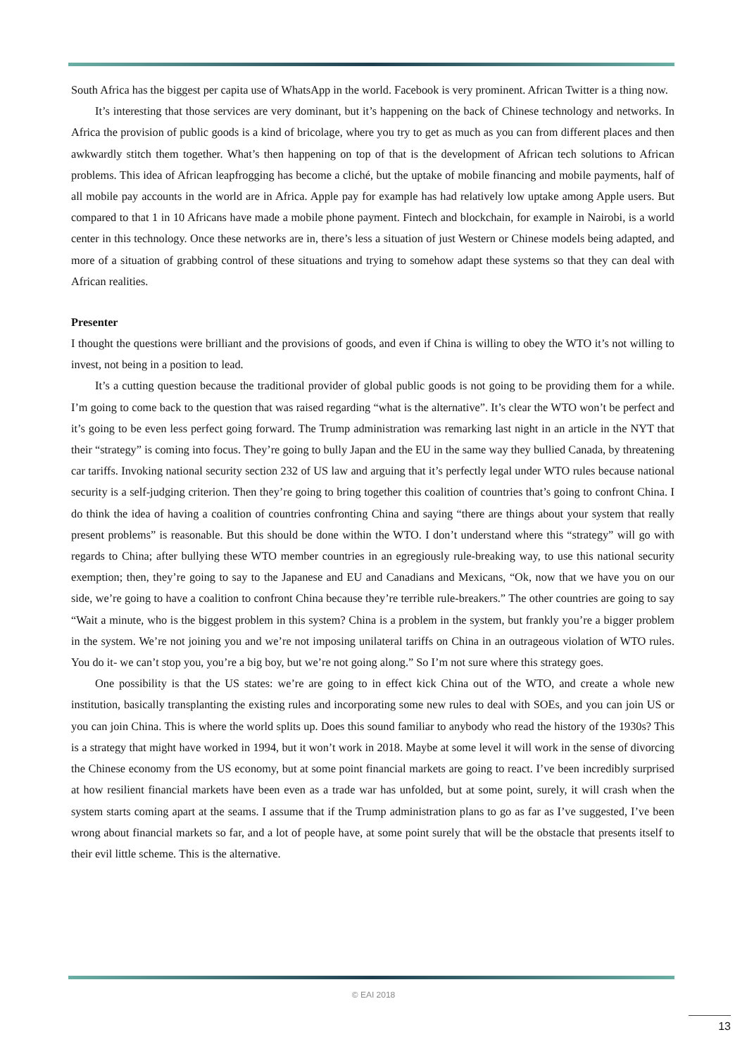South Africa has the biggest per capita use of WhatsApp in the world. Facebook is very prominent. African Twitter is a thing now.
It’s interesting that those services are very dominant, but it’s happening on the back of Chinese technology and networks. In Africa the provision of public goods is a kind of bricolage, where you try to get as much as you can from different places and then awkwardly stitch them together. What’s then happening on top of that is the development of African tech solutions to African problems. This idea of African leapfrogging has become a cliché, but the uptake of mobile financing and mobile payments, half of all mobile pay accounts in the world are in Africa. Apple pay for example has had relatively low uptake among Apple users. But compared to that 1 in 10 Africans have made a mobile phone payment. Fintech and blockchain, for example in Nairobi, is a world center in this technology. Once these networks are in, there’s less a situation of just Western or Chinese models being adapted, and more of a situation of grabbing control of these situations and trying to somehow adapt these systems so that they can deal with African realities.
Presenter
I thought the questions were brilliant and the provisions of goods, and even if China is willing to obey the WTO it’s not willing to invest, not being in a position to lead.
It’s a cutting question because the traditional provider of global public goods is not going to be providing them for a while. I’m going to come back to the question that was raised regarding “what is the alternative”. It’s clear the WTO won’t be perfect and it’s going to be even less perfect going forward. The Trump administration was remarking last night in an article in the NYT that their “strategy” is coming into focus. They’re going to bully Japan and the EU in the same way they bullied Canada, by threatening car tariffs. Invoking national security section 232 of US law and arguing that it’s perfectly legal under WTO rules because national security is a self-judging criterion. Then they’re going to bring together this coalition of countries that’s going to confront China. I do think the idea of having a coalition of countries confronting China and saying “there are things about your system that really present problems” is reasonable. But this should be done within the WTO. I don’t understand where this “strategy” will go with regards to China; after bullying these WTO member countries in an egregiously rule-breaking way, to use this national security exemption; then, they’re going to say to the Japanese and EU and Canadians and Mexicans, “Ok, now that we have you on our side, we’re going to have a coalition to confront China because they’re terrible rule-breakers.” The other countries are going to say “Wait a minute, who is the biggest problem in this system? China is a problem in the system, but frankly you’re a bigger problem in the system. We’re not joining you and we’re not imposing unilateral tariffs on China in an outrageous violation of WTO rules. You do it- we can’t stop you, you’re a big boy, but we’re not going along.” So I’m not sure where this strategy goes.
One possibility is that the US states: we’re are going to in effect kick China out of the WTO, and create a whole new institution, basically transplanting the existing rules and incorporating some new rules to deal with SOEs, and you can join US or you can join China. This is where the world splits up. Does this sound familiar to anybody who read the history of the 1930s? This is a strategy that might have worked in 1994, but it won’t work in 2018. Maybe at some level it will work in the sense of divorcing the Chinese economy from the US economy, but at some point financial markets are going to react. I’ve been incredibly surprised at how resilient financial markets have been even as a trade war has unfolded, but at some point, surely, it will crash when the system starts coming apart at the seams. I assume that if the Trump administration plans to go as far as I’ve suggested, I’ve been wrong about financial markets so far, and a lot of people have, at some point surely that will be the obstacle that presents itself to their evil little scheme. This is the alternative.
© EAI 2018
13